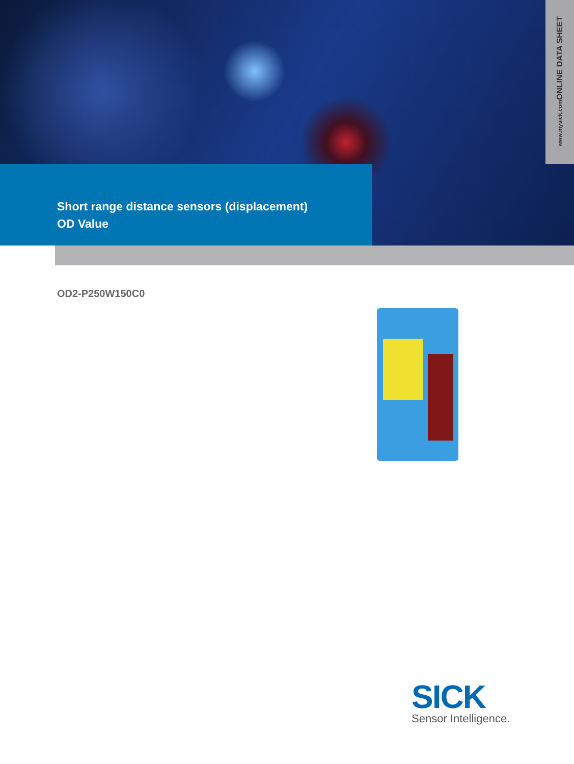ONLINE DATA SHEET
www.mysick.com
Short range distance sensors (displacement)
OD Value
OD2-P250W150C0
SICK
Sensor Intelligence.